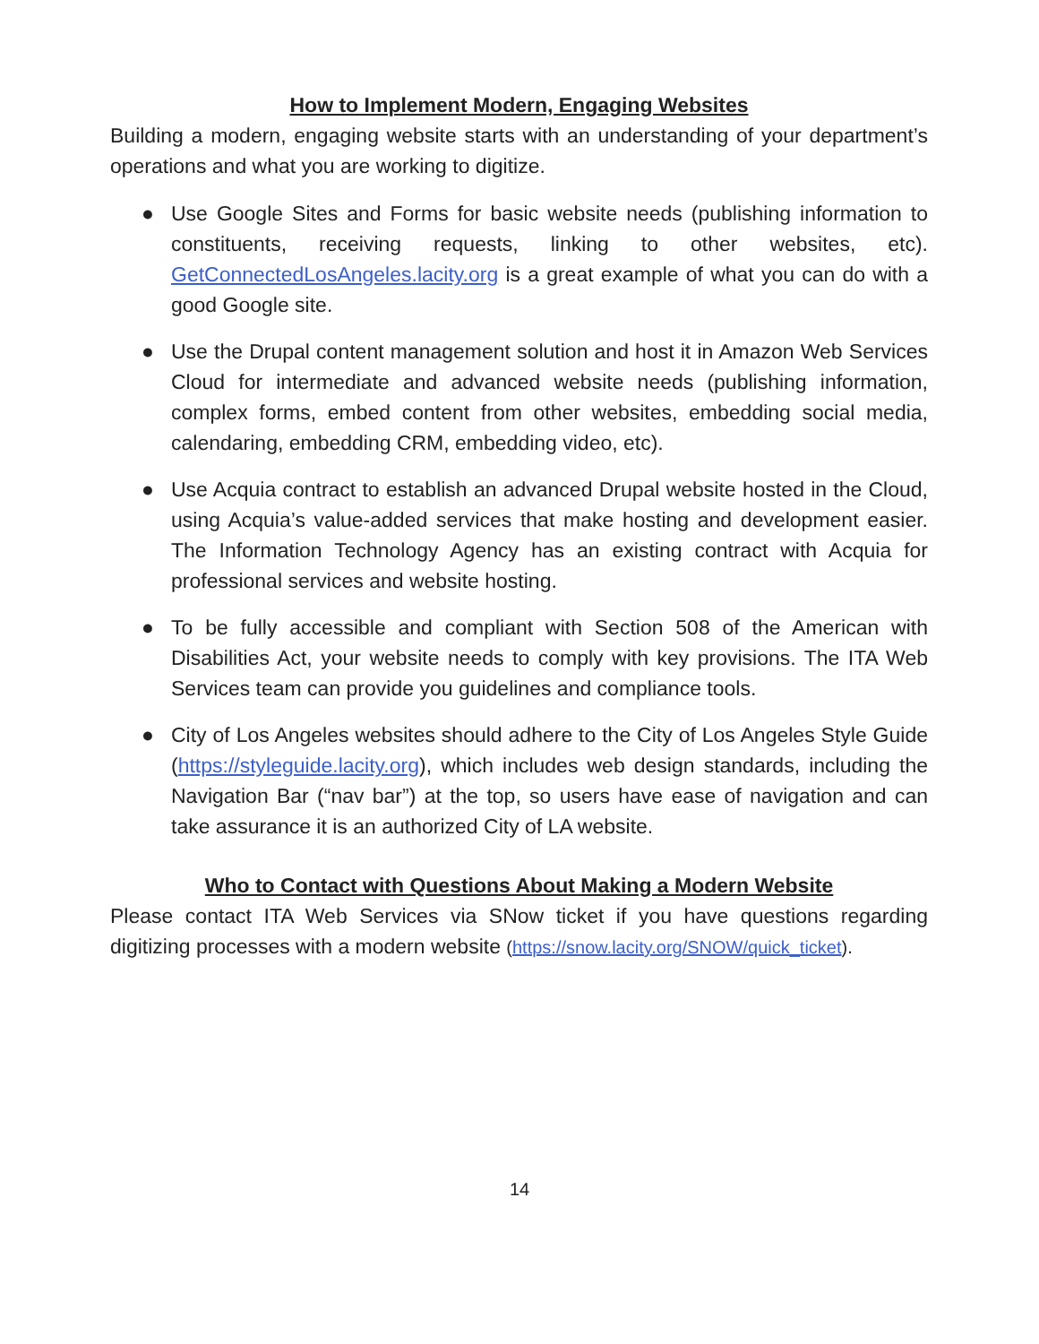How to Implement Modern, Engaging Websites
Building a modern, engaging website starts with an understanding of your department’s operations and what you are working to digitize.
● Use Google Sites and Forms for basic website needs (publishing information to constituents, receiving requests, linking to other websites, etc). GetConnectedLosAngeles.lacity.org is a great example of what you can do with a good Google site.
● Use the Drupal content management solution and host it in Amazon Web Services Cloud for intermediate and advanced website needs (publishing information, complex forms, embed content from other websites, embedding social media, calendaring, embedding CRM, embedding video, etc).
● Use Acquia contract to establish an advanced Drupal website hosted in the Cloud, using Acquia’s value-added services that make hosting and development easier. The Information Technology Agency has an existing contract with Acquia for professional services and website hosting.
● To be fully accessible and compliant with Section 508 of the American with Disabilities Act, your website needs to comply with key provisions. The ITA Web Services team can provide you guidelines and compliance tools.
● City of Los Angeles websites should adhere to the City of Los Angeles Style Guide (https://styleguide.lacity.org), which includes web design standards, including the Navigation Bar (“nav bar”) at the top, so users have ease of navigation and can take assurance it is an authorized City of LA website.
Who to Contact with Questions About Making a Modern Website
Please contact ITA Web Services via SNow ticket if you have questions regarding digitizing processes with a modern website (https://snow.lacity.org/SNOW/quick_ticket).
14